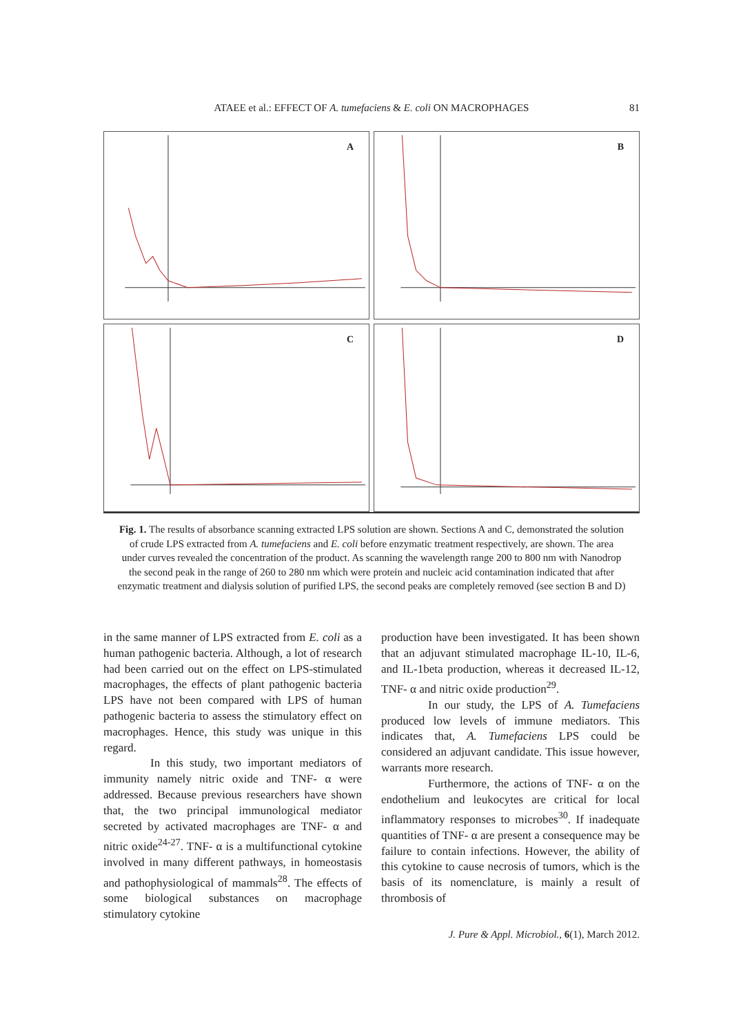ATAEE et al.: EFFECT OF A. tumefaciens & E. coli ON MACROPHAGES
81
A
B
C
D
Fig. 1. The results of absorbance scanning extracted LPS solution are shown. Sections A and C, demonstrated the solution of crude LPS extracted from A. tumefaciens and E. coli before enzymatic treatment respectively, are shown. The area under curves revealed the concentration of the product. As scanning the wavelength range 200 to 800 nm with Nanodrop the second peak in the range of 260 to 280 nm which were protein and nucleic acid contamination indicated that after enzymatic treatment and dialysis solution of purified LPS, the second peaks are completely removed (see section B and D)
in the same manner of LPS extracted from E. coli as a human pathogenic bacteria. Although, a lot of research had been carried out on the effect on LPS-stimulated macrophages, the effects of plant pathogenic bacteria LPS have not been compared with LPS of human pathogenic bacteria to assess the stimulatory effect on macrophages. Hence, this study was unique in this regard.
In this study, two important mediators of immunity namely nitric oxide and TNF- α were addressed. Because previous researchers have shown that, the two principal immunological mediator secreted by activated macrophages are TNF- α and nitric oxide<sup>24-27</sup>. TNF- α is a multifunctional cytokine involved in many different pathways, in homeostasis and pathophysiological of mammals<sup>28</sup>. The effects of some biological substances on macrophage stimulatory cytokine
production have been investigated. It has been shown that an adjuvant stimulated macrophage IL-10, IL-6, and IL-1beta production, whereas it decreased IL-12, TNF- α and nitric oxide production<sup>29</sup>.
In our study, the LPS of A. Tumefaciens produced low levels of immune mediators. This indicates that, A. Tumefaciens LPS could be considered an adjuvant candidate. This issue however, warrants more research.
Furthermore, the actions of TNF- α on the endothelium and leukocytes are critical for local inflammatory responses to microbes<sup>30</sup>. If inadequate quantities of TNF- α are present a consequence may be failure to contain infections. However, the ability of this cytokine to cause necrosis of tumors, which is the basis of its nomenclature, is mainly a result of thrombosis of
J. Pure & Appl. Microbiol., 6(1), March 2012.